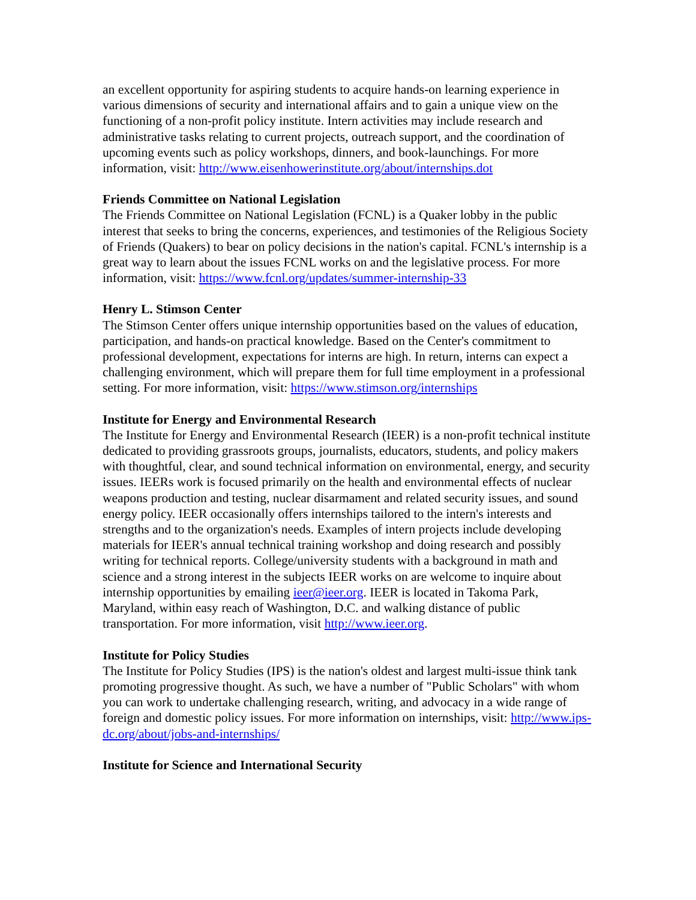an excellent opportunity for aspiring students to acquire hands-on learning experience in various dimensions of security and international affairs and to gain a unique view on the functioning of a non-profit policy institute. Intern activities may include research and administrative tasks relating to current projects, outreach support, and the coordination of upcoming events such as policy workshops, dinners, and book-launchings. For more information, visit: http://www.eisenhowerinstitute.org/about/internships.dot
Friends Committee on National Legislation
The Friends Committee on National Legislation (FCNL) is a Quaker lobby in the public interest that seeks to bring the concerns, experiences, and testimonies of the Religious Society of Friends (Quakers) to bear on policy decisions in the nation's capital. FCNL's internship is a great way to learn about the issues FCNL works on and the legislative process. For more information, visit: https://www.fcnl.org/updates/summer-internship-33
Henry L. Stimson Center
The Stimson Center offers unique internship opportunities based on the values of education, participation, and hands-on practical knowledge. Based on the Center's commitment to professional development, expectations for interns are high. In return, interns can expect a challenging environment, which will prepare them for full time employment in a professional setting. For more information, visit: https://www.stimson.org/internships
Institute for Energy and Environmental Research
The Institute for Energy and Environmental Research (IEER) is a non-profit technical institute dedicated to providing grassroots groups, journalists, educators, students, and policy makers with thoughtful, clear, and sound technical information on environmental, energy, and security issues. IEERs work is focused primarily on the health and environmental effects of nuclear weapons production and testing, nuclear disarmament and related security issues, and sound energy policy. IEER occasionally offers internships tailored to the intern's interests and strengths and to the organization's needs. Examples of intern projects include developing materials for IEER's annual technical training workshop and doing research and possibly writing for technical reports. College/university students with a background in math and science and a strong interest in the subjects IEER works on are welcome to inquire about internship opportunities by emailing ieer@ieer.org. IEER is located in Takoma Park, Maryland, within easy reach of Washington, D.C. and walking distance of public transportation. For more information, visit http://www.ieer.org.
Institute for Policy Studies
The Institute for Policy Studies (IPS) is the nation's oldest and largest multi-issue think tank promoting progressive thought. As such, we have a number of "Public Scholars" with whom you can work to undertake challenging research, writing, and advocacy in a wide range of foreign and domestic policy issues. For more information on internships, visit: http://www.ips-dc.org/about/jobs-and-internships/
Institute for Science and International Security